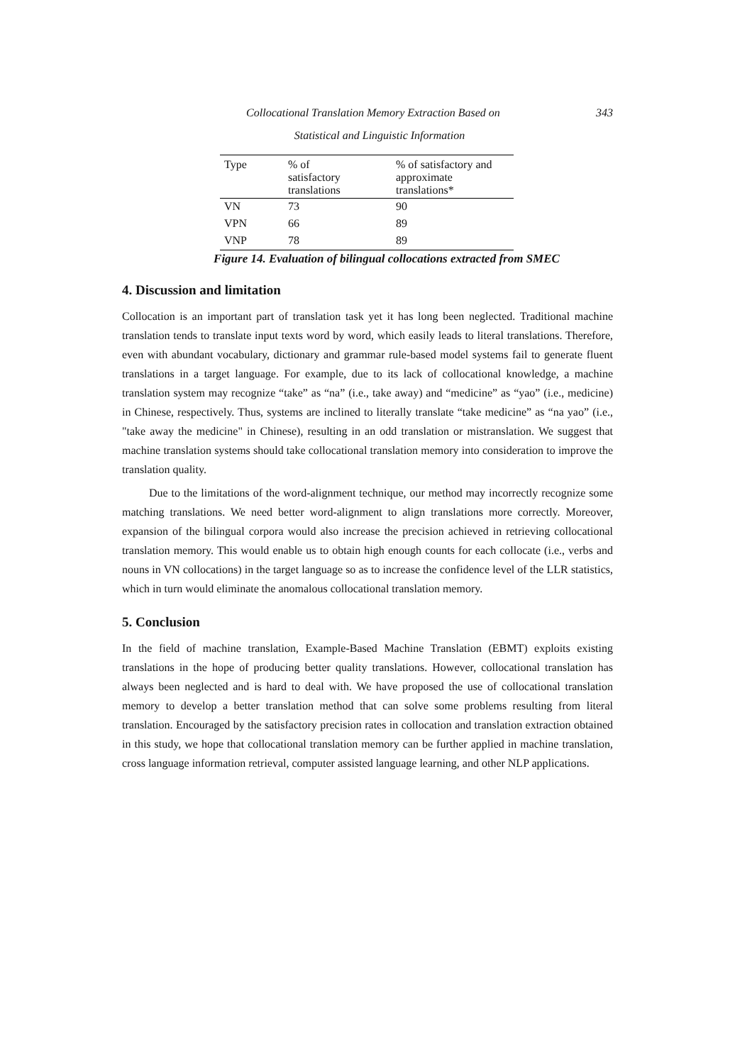Collocational Translation Memory Extraction Based on 343
Statistical and Linguistic Information
| Type | % of satisfactory translations | % of satisfactory and approximate translations* |
| --- | --- | --- |
| VN | 73 | 90 |
| VPN | 66 | 89 |
| VNP | 78 | 89 |
Figure 14. Evaluation of bilingual collocations extracted from SMEC
4. Discussion and limitation
Collocation is an important part of translation task yet it has long been neglected. Traditional machine translation tends to translate input texts word by word, which easily leads to literal translations. Therefore, even with abundant vocabulary, dictionary and grammar rule-based model systems fail to generate fluent translations in a target language. For example, due to its lack of collocational knowledge, a machine translation system may recognize “take” as “na” (i.e., take away) and “medicine” as “yao” (i.e., medicine) in Chinese, respectively. Thus, systems are inclined to literally translate “take medicine” as “na yao” (i.e., "take away the medicine" in Chinese), resulting in an odd translation or mistranslation. We suggest that machine translation systems should take collocational translation memory into consideration to improve the translation quality.
Due to the limitations of the word-alignment technique, our method may incorrectly recognize some matching translations. We need better word-alignment to align translations more correctly. Moreover, expansion of the bilingual corpora would also increase the precision achieved in retrieving collocational translation memory. This would enable us to obtain high enough counts for each collocate (i.e., verbs and nouns in VN collocations) in the target language so as to increase the confidence level of the LLR statistics, which in turn would eliminate the anomalous collocational translation memory.
5. Conclusion
In the field of machine translation, Example-Based Machine Translation (EBMT) exploits existing translations in the hope of producing better quality translations. However, collocational translation has always been neglected and is hard to deal with. We have proposed the use of collocational translation memory to develop a better translation method that can solve some problems resulting from literal translation. Encouraged by the satisfactory precision rates in collocation and translation extraction obtained in this study, we hope that collocational translation memory can be further applied in machine translation, cross language information retrieval, computer assisted language learning, and other NLP applications.